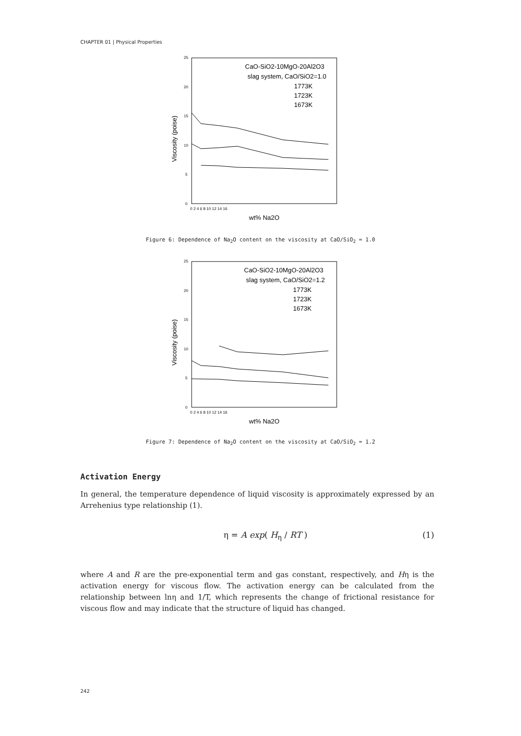CHAPTER 01 | Physical Properties
Viscosity (poise)
25
20
15
10
5
0
0 2 4 6 8 10 12 14 16
wt% Na2O
CaO-SiO2-10MgO-20Al2O3
slag system, CaO/SiO2=1.0
1773K
1723K
1673K
Figure 6: Dependence of Na<sub>2</sub>O content on the viscosity at CaO/SiO<sub>2</sub> = 1.0
Viscosity (poise)
25
20
15
10
5
0
0 2 4 6 8 10 12 14 16
wt% Na2O
CaO-SiO2-10MgO-20Al2O3
slag system, CaO/SiO2=1.2
1773K
1723K
1673K
Figure 7: Dependence of Na<sub>2</sub>O content on the viscosity at CaO/SiO<sub>2</sub> = 1.2
Activation Energy
In general, the temperature dependence of liquid viscosity is approximately expressed by an Arrehenius type relationship (1).
η = A exp( H<sub>η</sub> / RT ) (1)
where A and R are the pre-exponential term and gas constant, respectively, and Hη is the activation energy for viscous flow. The activation energy can be calculated from the relationship between lnη and 1/T, which represents the change of frictional resistance for viscous flow and may indicate that the structure of liquid has changed.
242